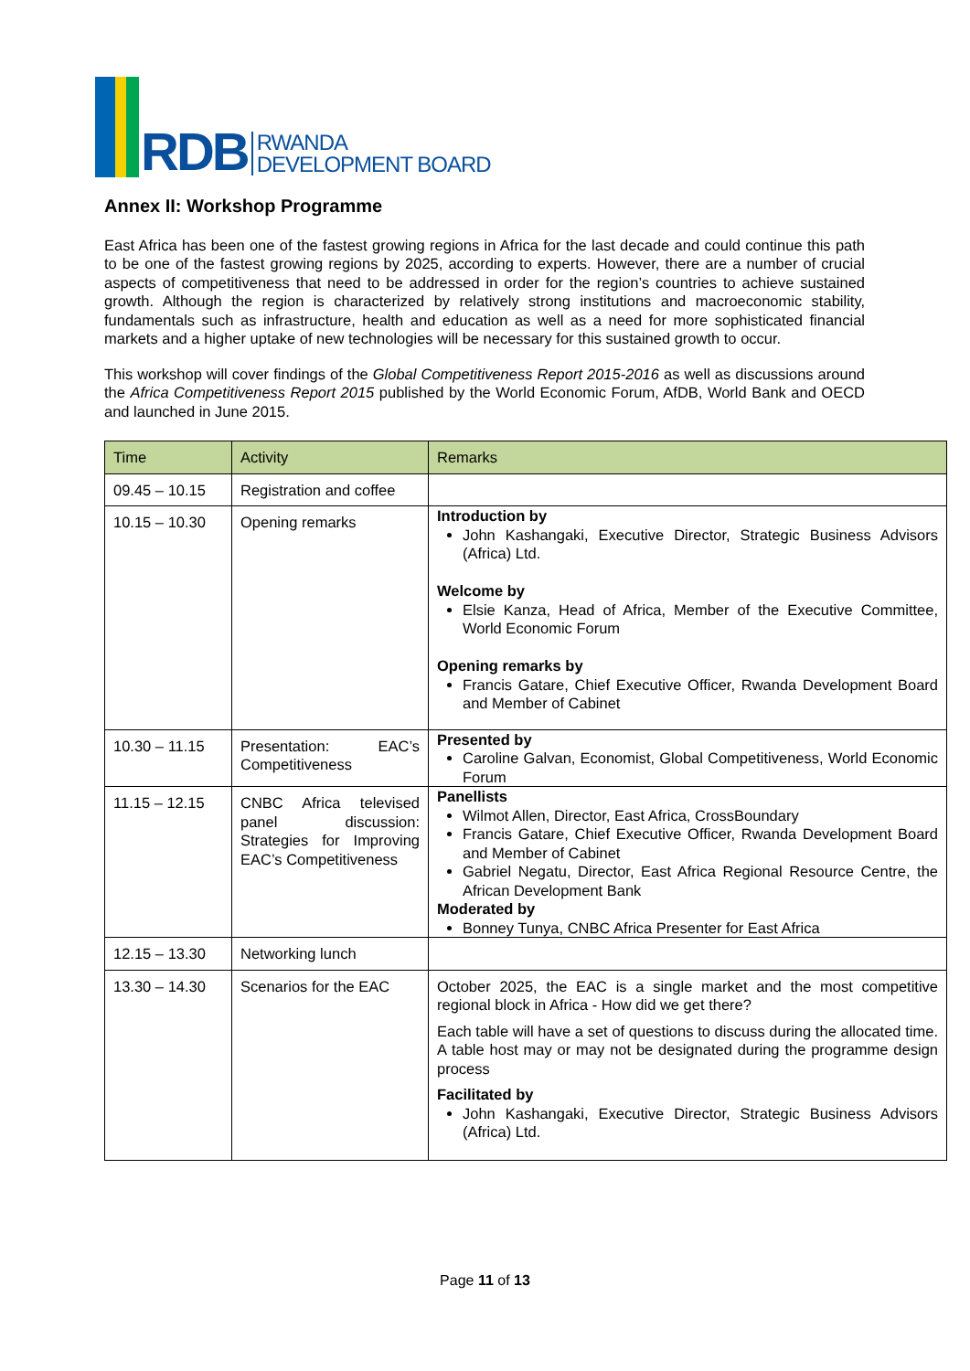RDB
RWANDA
DEVELOPMENT BOARD
Annex II: Workshop Programme
East Africa has been one of the fastest growing regions in Africa for the last decade and could continue this path to be one of the fastest growing regions by 2025, according to experts. However, there are a number of crucial aspects of competitiveness that need to be addressed in order for the region’s countries to achieve sustained growth. Although the region is characterized by relatively strong institutions and macroeconomic stability, fundamentals such as infrastructure, health and education as well as a need for more sophisticated financial markets and a higher uptake of new technologies will be necessary for this sustained growth to occur.
This workshop will cover findings of the Global Competitiveness Report 2015-2016 as well as discussions around the Africa Competitiveness Report 2015 published by the World Economic Forum, AfDB, World Bank and OECD and launched in June 2015.
| Time | Activity | Remarks |
| --- | --- | --- |
| 09.45 – 10.15 | Registration and coffee | |
| 10.15 – 10.30 | Opening remarks | Introduction by John Kashangaki, Executive Director, Strategic Business Advisors (Africa) Ltd. Welcome by Elsie Kanza, Head of Africa, Member of the Executive Committee, World Economic Forum Opening remarks by Francis Gatare, Chief Executive Officer, Rwanda Development Board and Member of Cabinet |
| 10.30 – 11.15 | Presentation: EAC’s Competitiveness | Presented by Caroline Galvan, Economist, Global Competitiveness, World Economic Forum |
| 11.15 – 12.15 | CNBC Africa televised panel discussion: Strategies for Improving EAC’s Competitiveness | Panellists Wilmot Allen, Director, East Africa, CrossBoundary Francis Gatare, Chief Executive Officer, Rwanda Development Board and Member of Cabinet Gabriel Negatu, Director, East Africa Regional Resource Centre, the African Development Bank Moderated by Bonney Tunya, CNBC Africa Presenter for East Africa |
| 12.15 – 13.30 | Networking lunch | |
| 13.30 – 14.30 | Scenarios for the EAC | October 2025, the EAC is a single market and the most competitive regional block in Africa - How did we get there? Each table will have a set of questions to discuss during the allocated time. A table host may or may not be designated during the programme design process Facilitated by John Kashangaki, Executive Director, Strategic Business Advisors (Africa) Ltd. |
Page 11 of 13